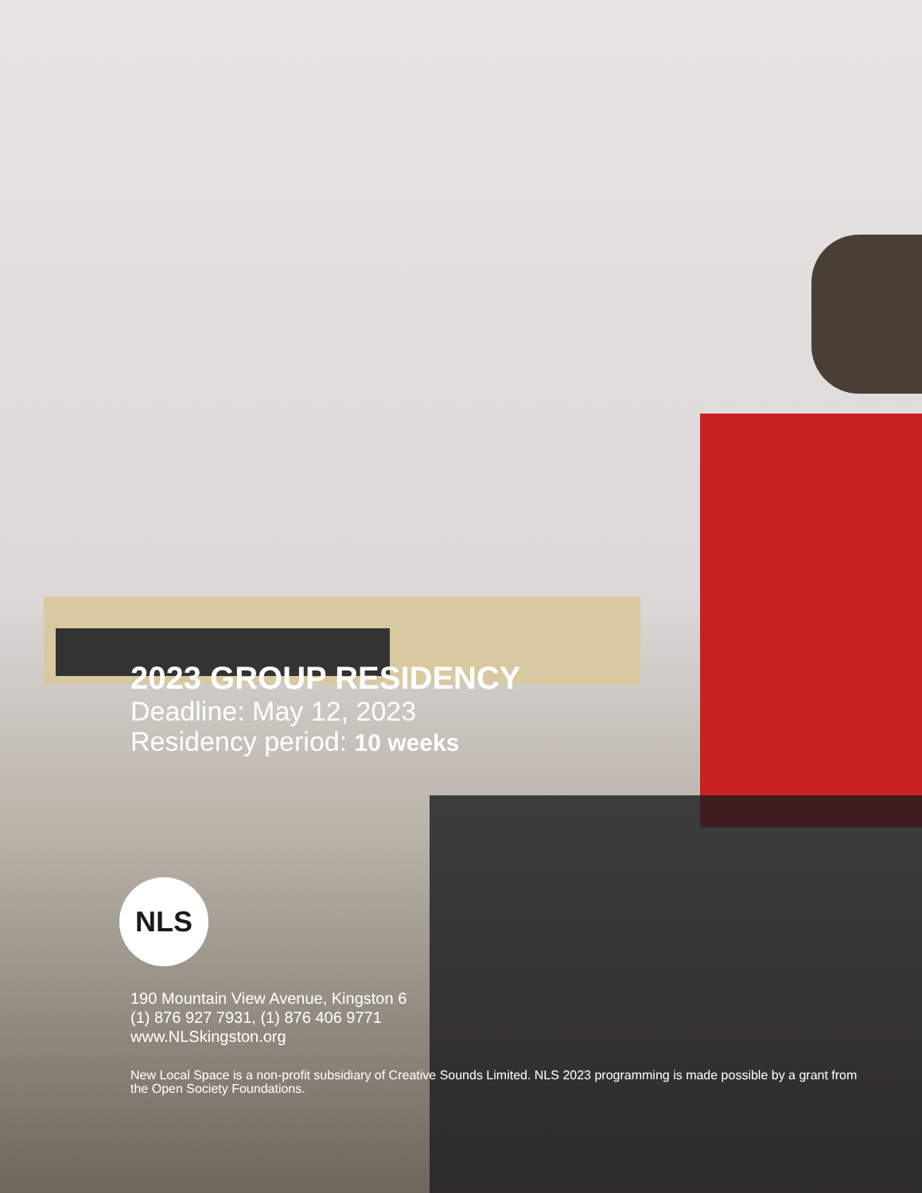2023 GROUP RESIDENCY
Deadline: May 12, 2023
Residency period: 10 weeks
NLS
190 Mountain View Avenue, Kingston 6
(1) 876 927 7931, (1) 876 406 9771
www.NLSkingston.org
New Local Space is a non-profit subsidiary of Creative Sounds Limited. NLS 2023 programming is made possible by a grant from the Open Society Foundations.